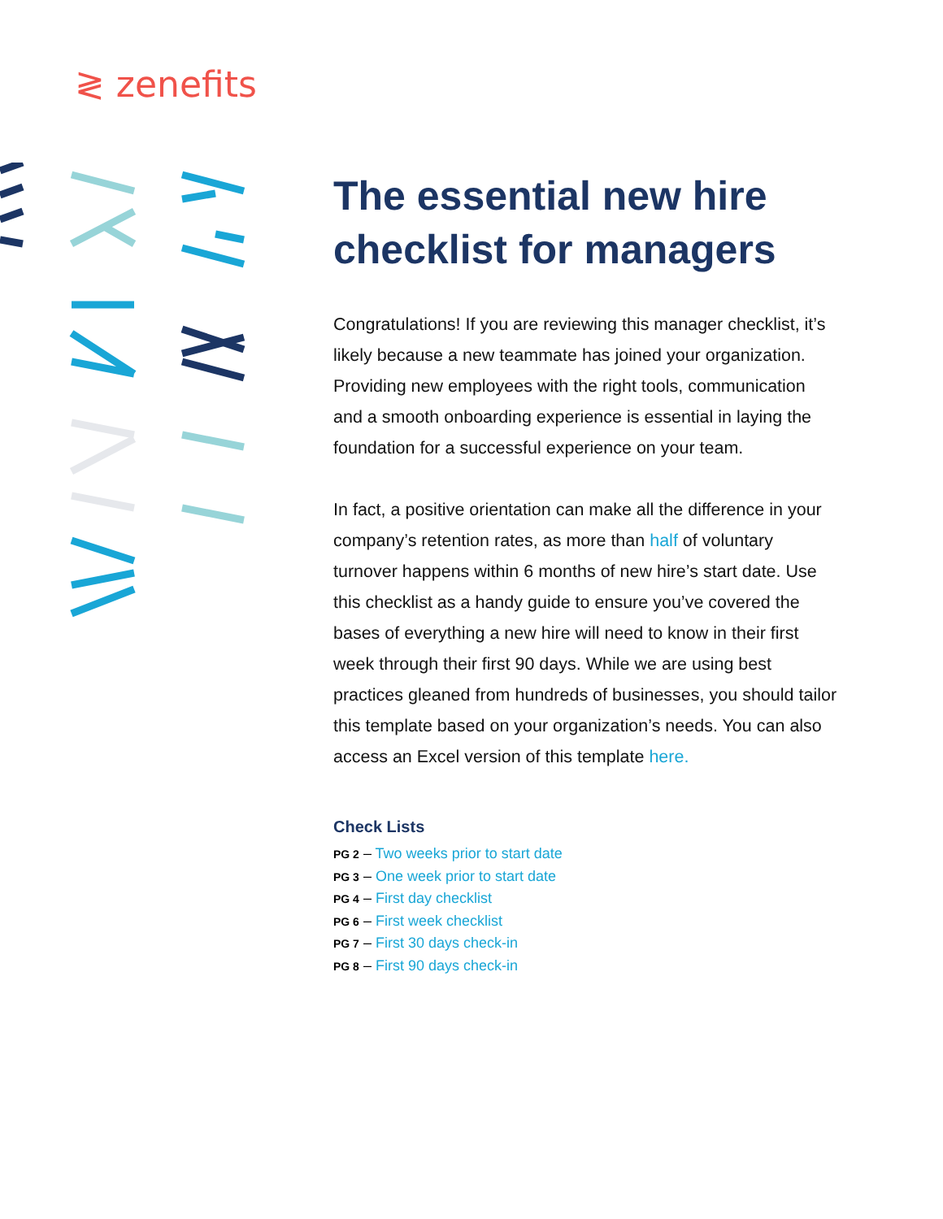≷ zenefits
The essential new hire checklist for managers
Congratulations! If you are reviewing this manager checklist, it’s likely because a new teammate has joined your organization. Providing new employees with the right tools, communication and a smooth onboarding experience is essential in laying the foundation for a successful experience on your team.
In fact, a positive orientation can make all the difference in your company’s retention rates, as more than half of voluntary turnover happens within 6 months of new hire’s start date. Use this checklist as a handy guide to ensure you’ve covered the bases of everything a new hire will need to know in their first week through their first 90 days. While we are using best practices gleaned from hundreds of businesses, you should tailor this template based on your organization’s needs. You can also access an Excel version of this template here.
Check Lists
PG 2 – Two weeks prior to start date
PG 3 – One week prior to start date
PG 4 – First day checklist
PG 6 – First week checklist
PG 7 – First 30 days check-in
PG 8 – First 90 days check-in